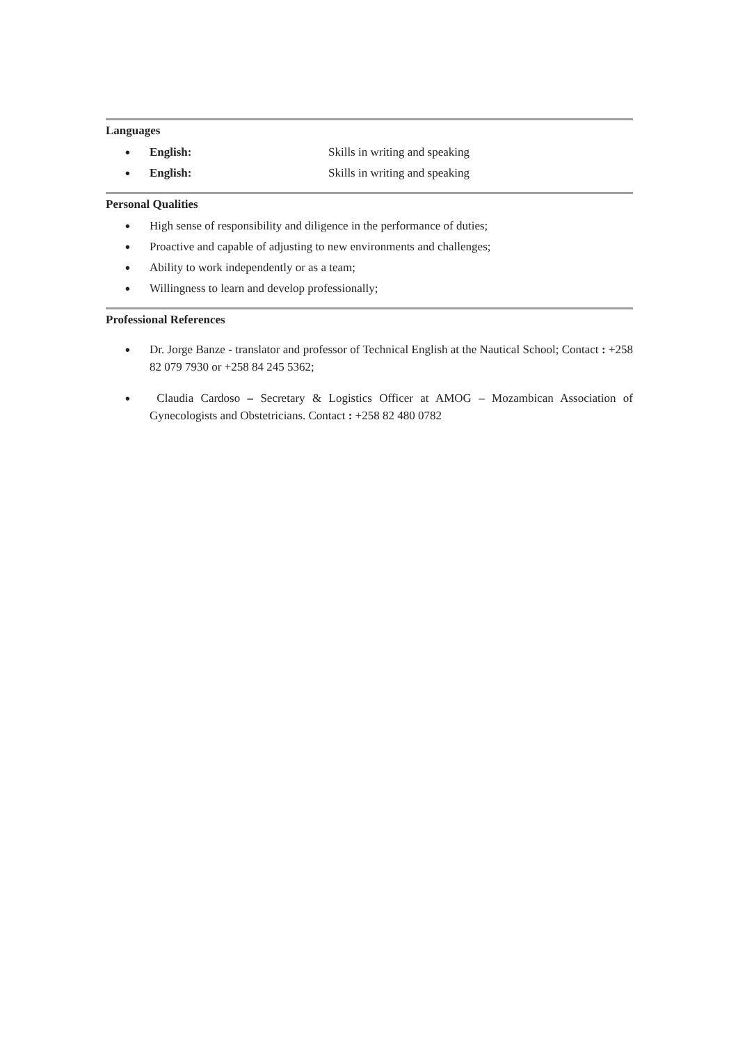Languages
● English: Skills in writing and speaking
● English: Skills in writing and speaking
Personal Qualities
● High sense of responsibility and diligence in the performance of duties;
● Proactive and capable of adjusting to new environments and challenges;
● Ability to work independently or as a team;
● Willingness to learn and develop professionally;
Professional References
●
Dr. Jorge Banze - translator and professor of Technical English at the Nautical School; Contact : +258 82 079 7930 or +258 84 245 5362;
●
Claudia Cardoso – Secretary & Logistics Officer at AMOG – Mozambican Association of Gynecologists and Obstetricians. Contact : +258 82 480 0782